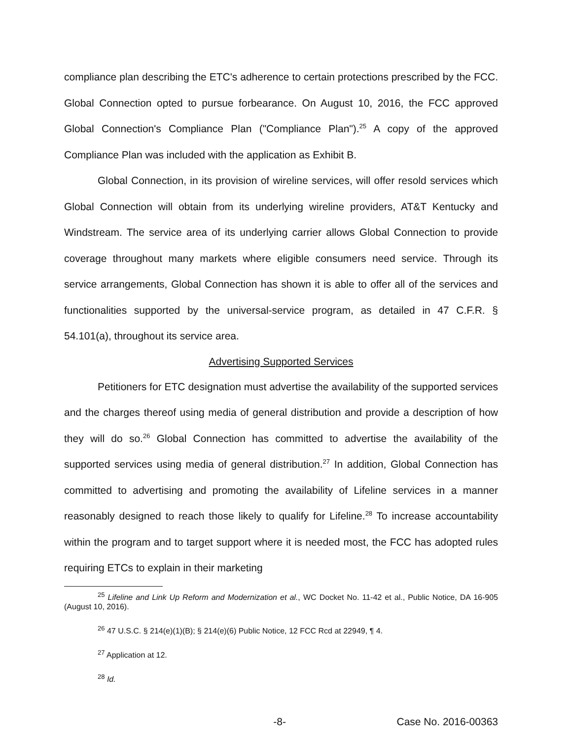compliance plan describing the ETC's adherence to certain protections prescribed by the FCC. Global Connection opted to pursue forbearance. On August 10, 2016, the FCC approved Global Connection's Compliance Plan ("Compliance Plan").<sup>25</sup> A copy of the approved Compliance Plan was included with the application as Exhibit B.
Global Connection, in its provision of wireline services, will offer resold services which Global Connection will obtain from its underlying wireline providers, AT&T Kentucky and Windstream. The service area of its underlying carrier allows Global Connection to provide coverage throughout many markets where eligible consumers need service. Through its service arrangements, Global Connection has shown it is able to offer all of the services and functionalities supported by the universal-service program, as detailed in 47 C.F.R. § 54.101(a), throughout its service area.
Advertising Supported Services
Petitioners for ETC designation must advertise the availability of the supported services and the charges thereof using media of general distribution and provide a description of how they will do so.<sup>26</sup> Global Connection has committed to advertise the availability of the supported services using media of general distribution.<sup>27</sup> In addition, Global Connection has committed to advertising and promoting the availability of Lifeline services in a manner reasonably designed to reach those likely to qualify for Lifeline.<sup>28</sup> To increase accountability within the program and to target support where it is needed most, the FCC has adopted rules requiring ETCs to explain in their marketing
<sup>25</sup> Lifeline and Link Up Reform and Modernization et al., WC Docket No. 11-42 et al., Public Notice, DA 16-905 (August 10, 2016).
<sup>26</sup> 47 U.S.C. § 214(e)(1)(B); § 214(e)(6) Public Notice, 12 FCC Rcd at 22949, ¶ 4.
<sup>27</sup> Application at 12.
<sup>28</sup> Id.
-8- Case No. 2016-00363